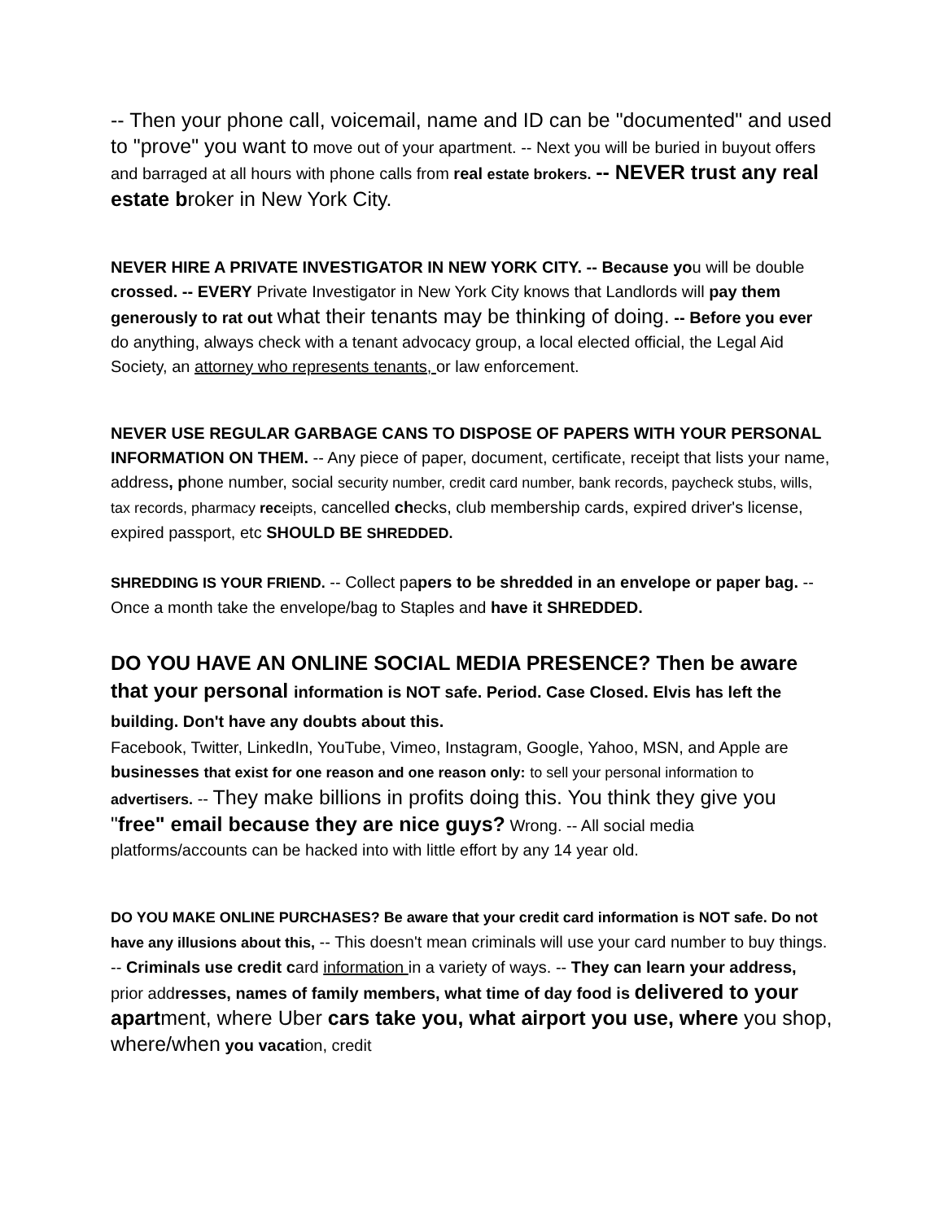-- Then your phone call, voicemail, name and ID can be "documented" and used to "prove" you want to move out of your apartment. -- Next you will be buried in buyout offers and barraged at all hours with phone calls from real estate brokers. -- NEVER trust any real estate b roker in New York City.
NEVER HIRE A PRIVATE INVESTIGATOR IN NEW YORK CITY. -- Because you will be double crossed. -- EVERY Private Investigator in New York City knows that Landlords will pay them generously to rat out what their tenants may be thinking of doing. -- Before you ever do anything, always check with a tenant advocacy group, a local elected official, the Legal Aid Society, an attorney who represents tenants, or law enforcement.
NEVER USE REGULAR GARBAGE CANS TO DISPOSE OF PAPERS WITH YOUR PERSONAL INFORMATION ON THEM. -- Any piece of paper, document, certificate, receipt that lists your name, address, phone number, social security number, credit card number, bank records, paycheck stubs, wills, tax records, pharmacy receipts, cancelled checks, club membership cards, expired driver's license, expired passport, etc SHOULD BE SHREDDED.
SHREDDING IS YOUR FRIEND. -- Collect papers to be shredded in an envelope or paper bag. -- Once a month take the envelope/bag to Staples and have it SHREDDED.
DO YOU HAVE AN ONLINE SOCIAL MEDIA PRESENCE? Then be aware that your personal information is NOT safe. Period. Case Closed. Elvis has left the building. Don't have any doubts about this.
Facebook, Twitter, LinkedIn, YouTube, Vimeo, Instagram, Google, Yahoo, MSN, and Apple are businesses that exist for one reason and one reason only: to sell your personal information to advertisers. -- They make billions in profits doing this. You think they give you "free" email because they are nice guys? Wrong. -- All social media platforms/accounts can be hacked into with little effort by any 14 year old.
DO YOU MAKE ONLINE PURCHASES? Be aware that your credit card information is NOT safe. Do not have any illusions about this, -- This doesn't mean criminals will use your card number to buy things. -- Criminals use credit card information in a variety of ways. -- They can learn your address, prior addresses, names of family members, what time of day food is delivered to your apart ment, where Uber cars take you, what airport you use, where you shop, where/when you vacation, credit